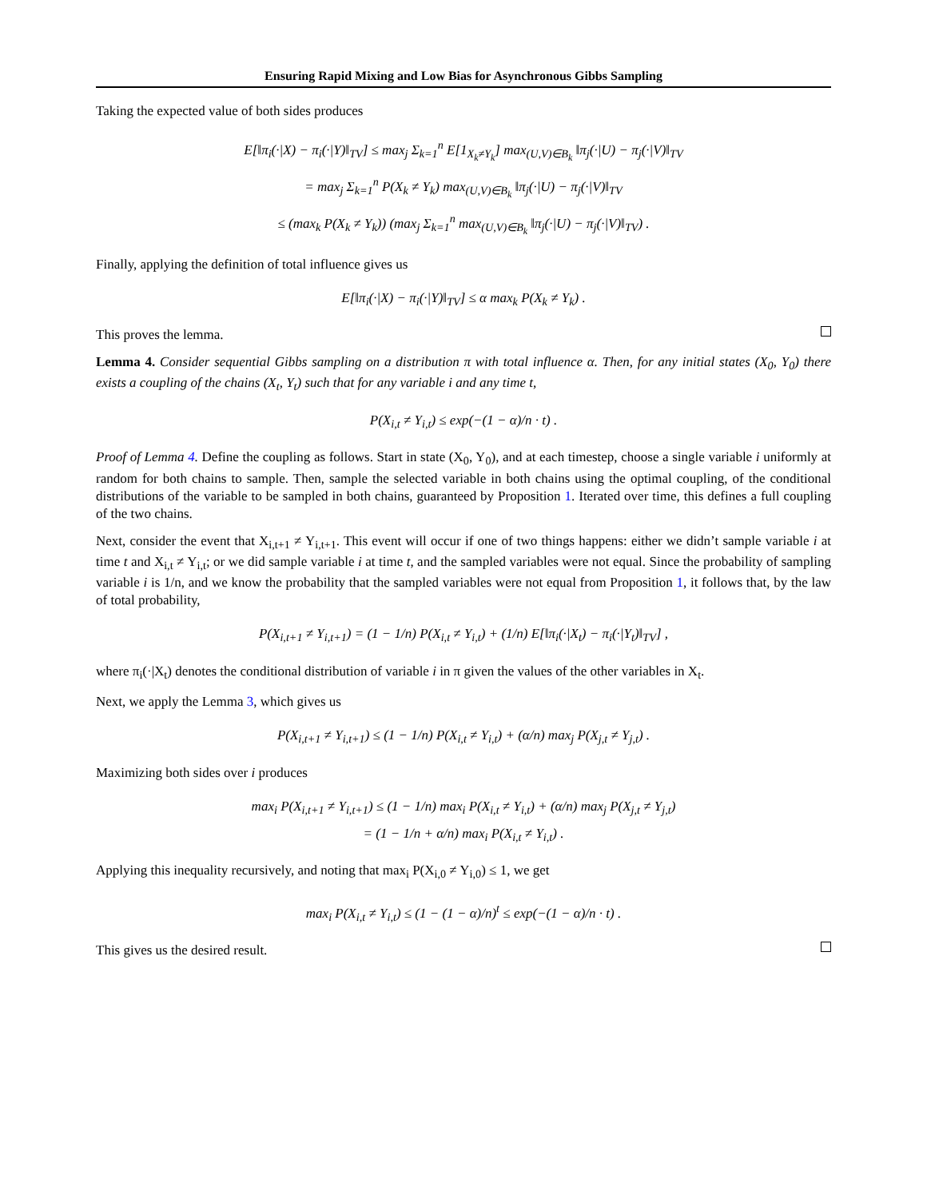Ensuring Rapid Mixing and Low Bias for Asynchronous Gibbs Sampling
Taking the expected value of both sides produces
E[‖π<sub>i</sub>(·|X) − π<sub>i</sub>(·|Y)‖<sub>TV</sub>] ≤ max<sub>j</sub> Σ<sub>k=1</sub><sup>n</sup> E[1<sub>X<sub>k</sub>≠Y<sub>k</sub></sub>] max<sub>(U,V)∈B<sub>k</sub></sub> ‖π<sub>j</sub>(·|U) − π<sub>j</sub>(·|V)‖<sub>TV</sub>
= max<sub>j</sub> Σ<sub>k=1</sub><sup>n</sup> P(X<sub>k</sub> ≠ Y<sub>k</sub>) max<sub>(U,V)∈B<sub>k</sub></sub> ‖π<sub>j</sub>(·|U) − π<sub>j</sub>(·|V)‖<sub>TV</sub>
≤ (max<sub>k</sub> P(X<sub>k</sub> ≠ Y<sub>k</sub>)) (max<sub>j</sub> Σ<sub>k=1</sub><sup>n</sup> max<sub>(U,V)∈B<sub>k</sub></sub> ‖π<sub>j</sub>(·|U) − π<sub>j</sub>(·|V)‖<sub>TV</sub>) .
Finally, applying the definition of total influence gives us
E[‖π<sub>i</sub>(·|X) − π<sub>i</sub>(·|Y)‖<sub>TV</sub>] ≤ α max<sub>k</sub> P(X<sub>k</sub> ≠ Y<sub>k</sub>) .
This proves the lemma.
Lemma 4. Consider sequential Gibbs sampling on a distribution π with total influence α. Then, for any initial states (X<sub>0</sub>, Y<sub>0</sub>) there exists a coupling of the chains (X<sub>t</sub>, Y<sub>t</sub>) such that for any variable i and any time t,
P(X<sub>i,t</sub> ≠ Y<sub>i,t</sub>) ≤ exp(−(1 − α)/n · t) .
Proof of Lemma 4. Define the coupling as follows. Start in state (X<sub>0</sub>, Y<sub>0</sub>), and at each timestep, choose a single variable i uniformly at random for both chains to sample. Then, sample the selected variable in both chains using the optimal coupling, of the conditional distributions of the variable to be sampled in both chains, guaranteed by Proposition 1. Iterated over time, this defines a full coupling of the two chains.
Next, consider the event that X<sub>i,t+1</sub> ≠ Y<sub>i,t+1</sub>. This event will occur if one of two things happens: either we didn’t sample variable i at time t and X<sub>i,t</sub> ≠ Y<sub>i,t</sub>; or we did sample variable i at time t, and the sampled variables were not equal. Since the probability of sampling variable i is 1/n, and we know the probability that the sampled variables were not equal from Proposition 1, it follows that, by the law of total probability,
P(X<sub>i,t+1</sub> ≠ Y<sub>i,t+1</sub>) = (1 − 1/n) P(X<sub>i,t</sub> ≠ Y<sub>i,t</sub>) + (1/n) E[‖π<sub>i</sub>(·|X<sub>t</sub>) − π<sub>i</sub>(·|Y<sub>t</sub>)‖<sub>TV</sub>] ,
where π<sub>i</sub>(·|X<sub>t</sub>) denotes the conditional distribution of variable i in π given the values of the other variables in X<sub>t</sub>.
Next, we apply the Lemma 3, which gives us
P(X<sub>i,t+1</sub> ≠ Y<sub>i,t+1</sub>) ≤ (1 − 1/n) P(X<sub>i,t</sub> ≠ Y<sub>i,t</sub>) + (α/n) max<sub>j</sub> P(X<sub>j,t</sub> ≠ Y<sub>j,t</sub>) .
Maximizing both sides over i produces
max<sub>i</sub> P(X<sub>i,t+1</sub> ≠ Y<sub>i,t+1</sub>) ≤ (1 − 1/n) max<sub>i</sub> P(X<sub>i,t</sub> ≠ Y<sub>i,t</sub>) + (α/n) max<sub>j</sub> P(X<sub>j,t</sub> ≠ Y<sub>j,t</sub>)
= (1 − 1/n + α/n) max<sub>i</sub> P(X<sub>i,t</sub> ≠ Y<sub>i,t</sub>) .
Applying this inequality recursively, and noting that max<sub>i</sub> P(X<sub>i,0</sub> ≠ Y<sub>i,0</sub>) ≤ 1, we get
max<sub>i</sub> P(X<sub>i,t</sub> ≠ Y<sub>i,t</sub>) ≤ (1 − (1 − α)/n)<sup>t</sup> ≤ exp(−(1 − α)/n · t) .
This gives us the desired result.